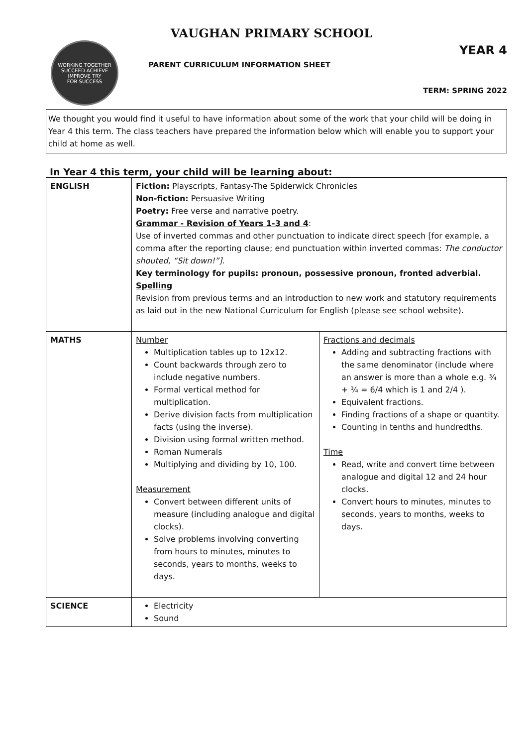VAUGHAN PRIMARY SCHOOL
WORKING TOGETHER
SUCCEED ACHIEVE IMPROVE TRY
FOR SUCCESS
PARENT CURRICULUM INFORMATION SHEET
YEAR 4
TERM: SPRING 2022
We thought you would find it useful to have information about some of the work that your child will be doing in Year 4 this term. The class teachers have prepared the information below which will enable you to support your child at home as well.
In Year 4 this term, your child will be learning about:
| ENGLISH | Fiction: Playscripts, Fantasy-The Spiderwick Chronicles Non-fiction: Persuasive Writing Poetry: Free verse and narrative poetry. Grammar - Revision of Years 1-3 and 4 : Use of inverted commas and other punctuation to indicate direct speech [for example, a comma after the reporting clause; end punctuation within inverted commas: The conductor shouted, “Sit down!”] . Key terminology for pupils: pronoun, possessive pronoun, fronted adverbial. Spelling Revision from previous terms and an introduction to new work and statutory requirements as laid out in the new National Curriculum for English (please see school website). | |
| MATHS | Number Multiplication tables up to 12x12. Count backwards through zero to include negative numbers. Formal vertical method for multiplication. Derive division facts from multiplication facts (using the inverse). Division using formal written method. Roman Numerals Multiplying and dividing by 10, 100. Measurement Convert between different units of measure (including analogue and digital clocks). Solve problems involving converting from hours to minutes, minutes to seconds, years to months, weeks to days. | Fractions and decimals Adding and subtracting fractions with the same denominator (include where an answer is more than a whole e.g. ¾ + ¾ = 6/4 which is 1 and 2/4 ). Equivalent fractions. Finding fractions of a shape or quantity. Counting in tenths and hundredths. Time Read, write and convert time between analogue and digital 12 and 24 hour clocks. Convert hours to minutes, minutes to seconds, years to months, weeks to days. |
| SCIENCE | Electricity Sound | |